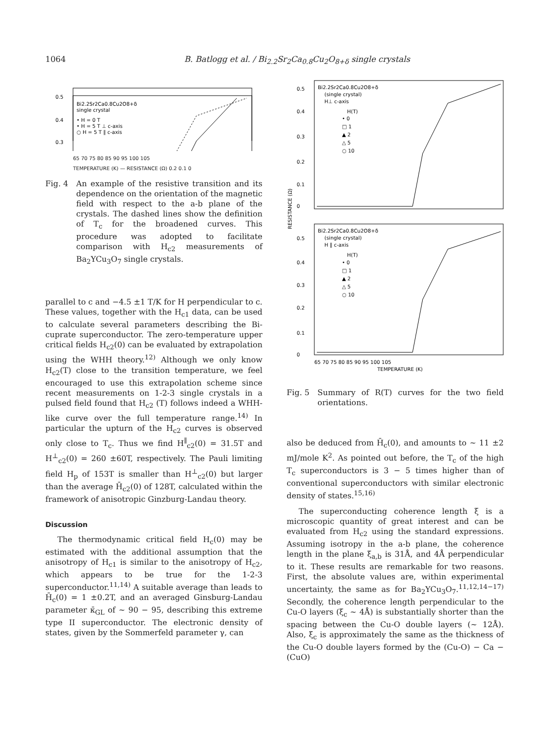1064 B. Batlogg et al. / Bi<sub>2.2</sub>Sr<sub>2</sub>Ca<sub>0.8</sub>Cu<sub>2</sub>O<sub>8+δ</sub> single crystals
Bi2.2Sr2Ca0.8Cu2O8+δ
single crystal
• H = 0 T
• H = 5 T ⊥ c-axis
○ H = 5 T ∥ c-axis
0.5
0.4
0.3
65 70 75 80 85 90 95 100 105
TEMPERATURE (K) — RESISTANCE (Ω) 0.2 0.1 0
Fig. 4 An example of the resistive transition and its dependence on the orientation of the magnetic field with respect to the a-b plane of the crystals. The dashed lines show the definition of T<sub>c</sub> for the broadened curves. This procedure was adopted to facilitate comparison with H<sub>c2</sub> measurements of Ba<sub>2</sub>YCu<sub>3</sub>O<sub>7</sub> single crystals.
parallel to c and −4.5 ±1 T/K for H perpendicular to c. These values, together with the H<sub>c1</sub> data, can be used to calculate several parameters describing the Bi-cuprate superconductor. The zero-temperature upper critical fields H<sub>c2</sub>(0) can be evaluated by extrapolation using the WHH theory.<sup>12)</sup> Although we only know H<sub>c2</sub>(T) close to the transition temperature, we feel encouraged to use this extrapolation scheme since recent measurements on 1-2-3 single crystals in a pulsed field found that H<sub>c2</sub> (T) follows indeed a WHH-like curve over the full temperature range.<sup>14)</sup> In particular the upturn of the H<sub>c2</sub> curves is observed only close to T<sub>c</sub>. Thus we find H<sup>∥</sup><sub>c2</sub>(0) = 31.5T and H<sup>⊥</sup><sub>c2</sub>(0) = 260 ±60T, respectively. The Pauli limiting field H<sub>p</sub> of 153T is smaller than H<sup>⊥</sup><sub>c2</sub>(0) but larger than the average H̄<sub>c2</sub>(0) of 128T, calculated within the framework of anisotropic Ginzburg-Landau theory.
Discussion
The thermodynamic critical field H<sub>c</sub>(0) may be estimated with the additional assumption that the anisotropy of H<sub>c1</sub> is similar to the anisotropy of H<sub>c2</sub>, which appears to be true for the 1-2-3 superconductor.<sup>11,14)</sup> A suitable average than leads to H̄<sub>c</sub>(0) = 1 ±0.2T, and an averaged Ginsburg-Landau parameter κ̄<sub>GL</sub> of ~ 90 − 95, describing this extreme type II superconductor. The electronic density of states, given by the Sommerfeld parameter γ, can
Bi2.2Sr2Ca0.8Cu2O8+δ
(single crystal)
H⊥ c-axis
H(T)
• 0
□ 1
▲ 2
△ 5
○ 10
Bi2.2Sr2Ca0.8Cu2O8+δ
(single crystal)
H ∥ c-axis
H(T)
• 0
□ 1
▲ 2
△ 5
○ 10
RESISTANCE (Ω)
0.5
0.4
0.3
0.2
0.1
0
0.5
0.4
0.3
0.2
0.1
0
65 70 75 80 85 90 95 100 105
TEMPERATURE (K)
Fig. 5 Summary of R(T) curves for the two field orientations.
also be deduced from H̄<sub>c</sub>(0), and amounts to ~ 11 ±2 mJ/mole K<sup>2</sup>. As pointed out before, the T<sub>c</sub> of the high T<sub>c</sub> superconductors is 3 − 5 times higher than of conventional superconductors with similar electronic density of states.<sup>15,16)</sup>
The superconducting coherence length ξ is a microscopic quantity of great interest and can be evaluated from H<sub>c2</sub> using the standard expressions. Assuming isotropy in the a-b plane, the coherence length in the plane ξ<sub>a,b</sub> is 31Å, and 4Å perpendicular to it. These results are remarkable for two reasons. First, the absolute values are, within experimental uncertainty, the same as for Ba<sub>2</sub>YCu<sub>3</sub>O<sub>7</sub>.<sup>11,12,14−17)</sup> Secondly, the coherence length perpendicular to the Cu-O layers (ξ<sub>c</sub> ~ 4Å) is substantially shorter than the spacing between the Cu-O double layers (~ 12Å). Also, ξ<sub>c</sub> is approximately the same as the thickness of the Cu-O double layers formed by the (Cu-O) − Ca − (CuO)